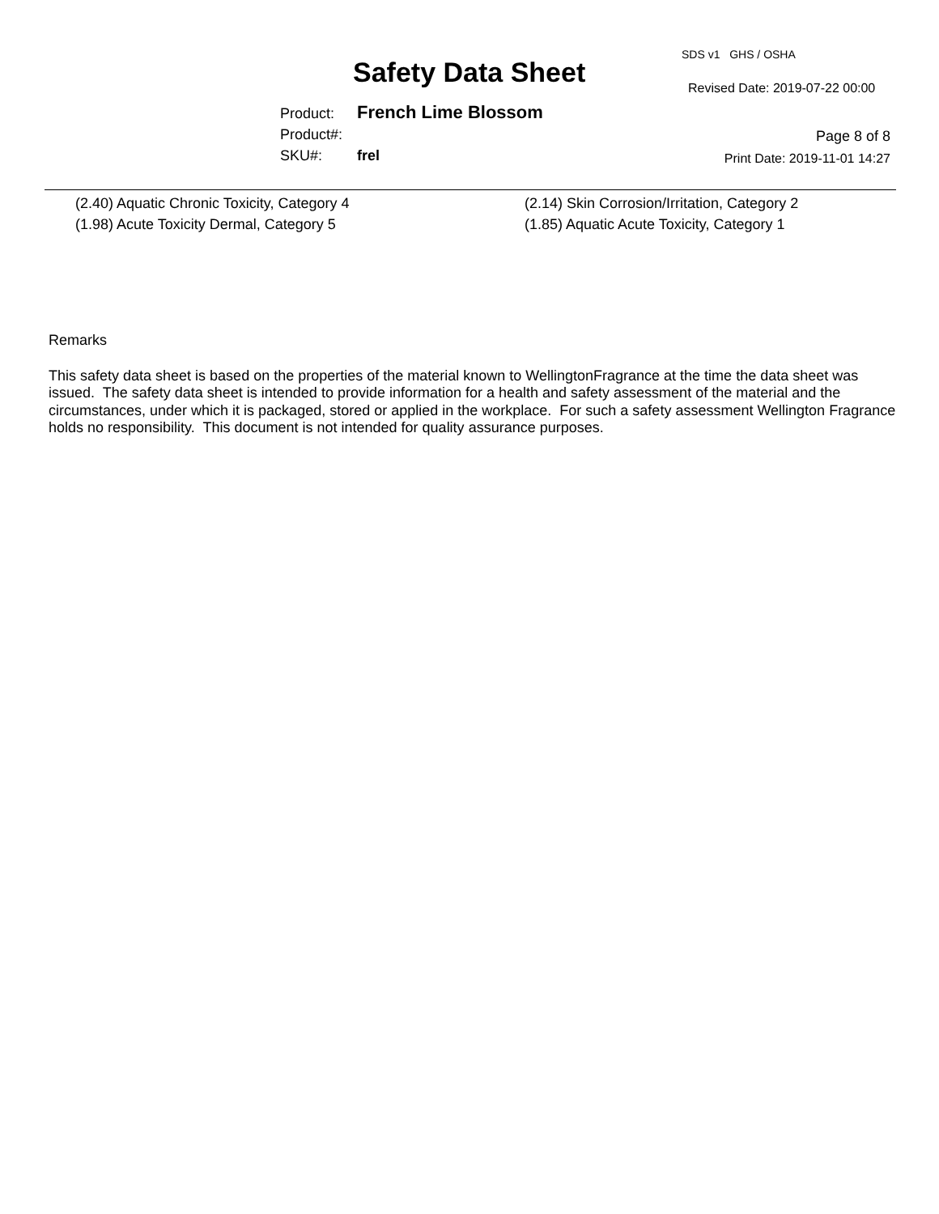SDS v1 GHS / OSHA
Safety Data Sheet Revised Date: 2019-07-22 00:00
Product: French Lime Blossom
Product#:
SKU#: frel
Page 8 of 8
Print Date: 2019-11-01 14:27
(2.40) Aquatic Chronic Toxicity, Category 4
(2.14) Skin Corrosion/Irritation, Category 2
(1.98) Acute Toxicity Dermal, Category 5
(1.85) Aquatic Acute Toxicity, Category 1
Remarks
This safety data sheet is based on the properties of the material known to WellingtonFragrance at the time the data sheet was issued. The safety data sheet is intended to provide information for a health and safety assessment of the material and the circumstances, under which it is packaged, stored or applied in the workplace. For such a safety assessment Wellington Fragrance holds no responsibility. This document is not intended for quality assurance purposes.